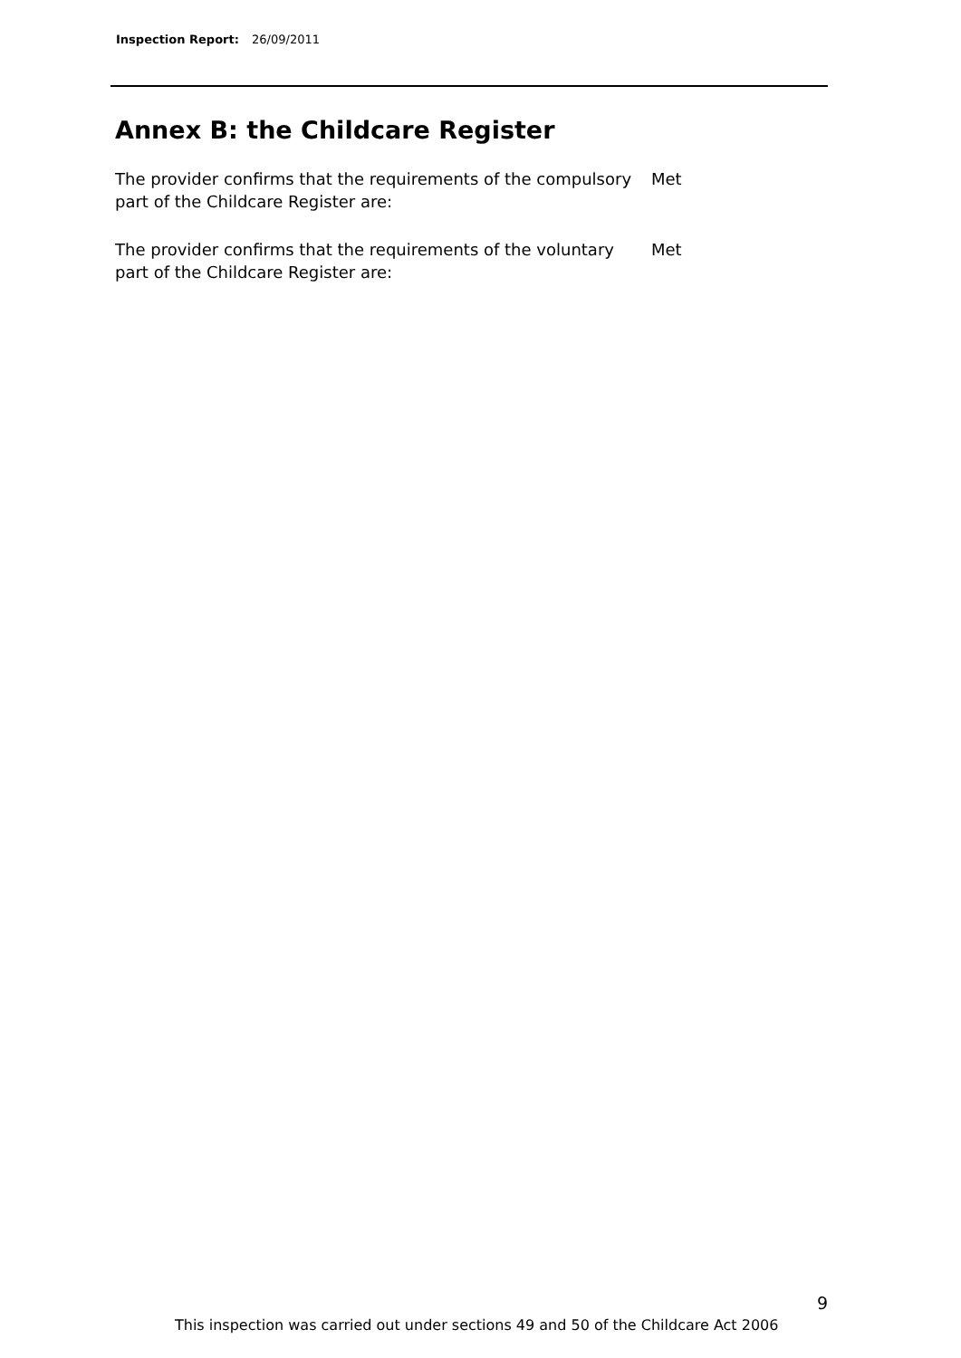Inspection Report: 26/09/2011
Annex B: the Childcare Register
The provider confirms that the requirements of the compulsory part of the Childcare Register are:
Met
The provider confirms that the requirements of the voluntary part of the Childcare Register are:
Met
9
This inspection was carried out under sections 49 and 50 of the Childcare Act 2006